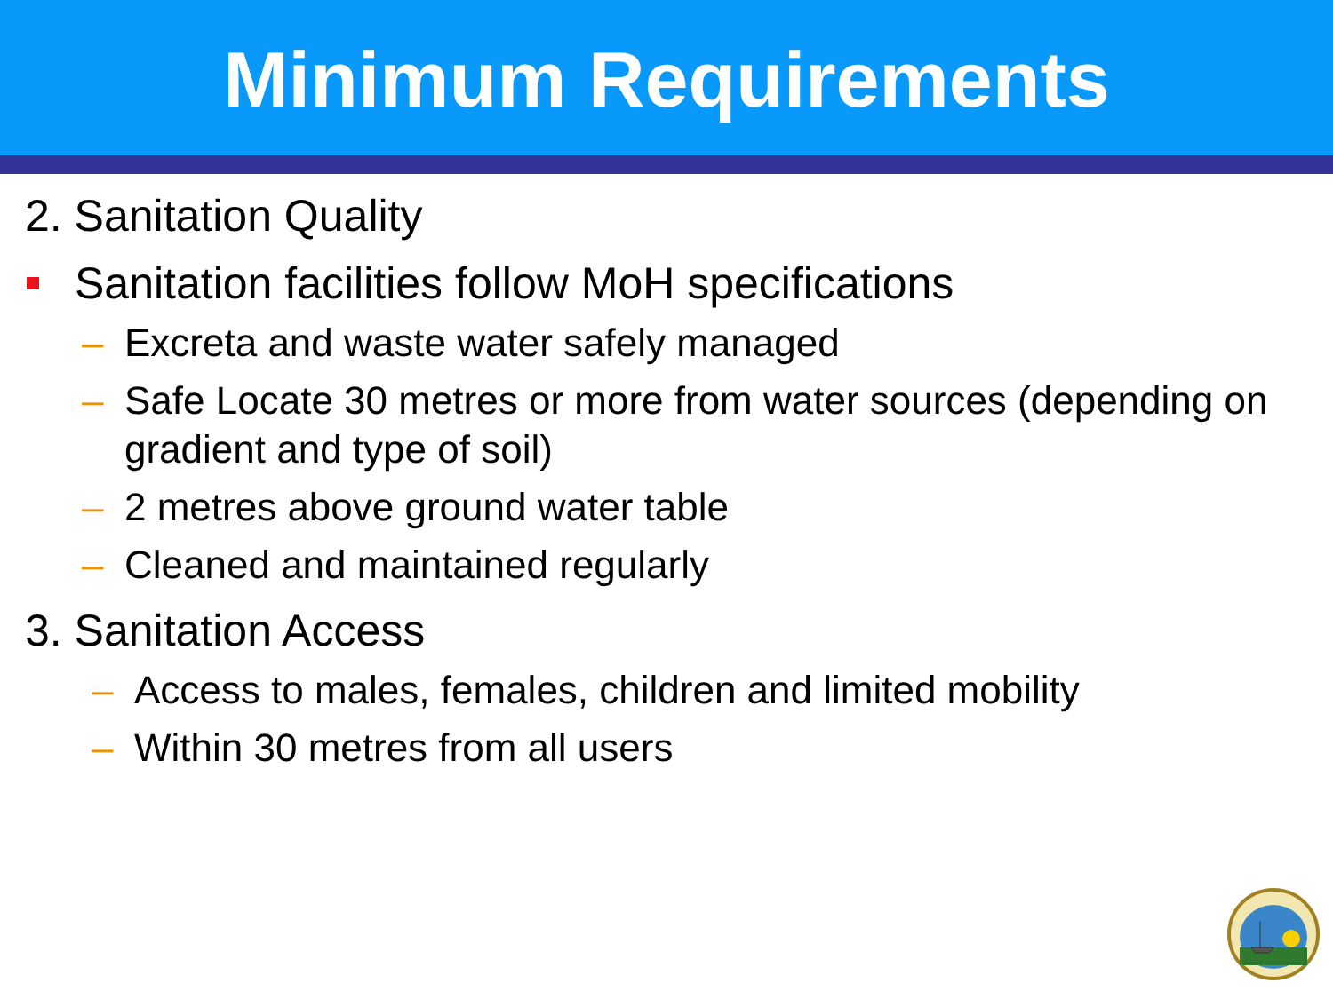Minimum Requirements
2. Sanitation Quality
Sanitation facilities follow MoH specifications
– Excreta and waste water safely managed
– Safe Locate 30 metres or more from water sources (depending on gradient and type of soil)
– 2 metres above ground water table
– Cleaned and maintained regularly
3. Sanitation Access
– Access to males, females, children and limited mobility
– Within 30 metres from all users